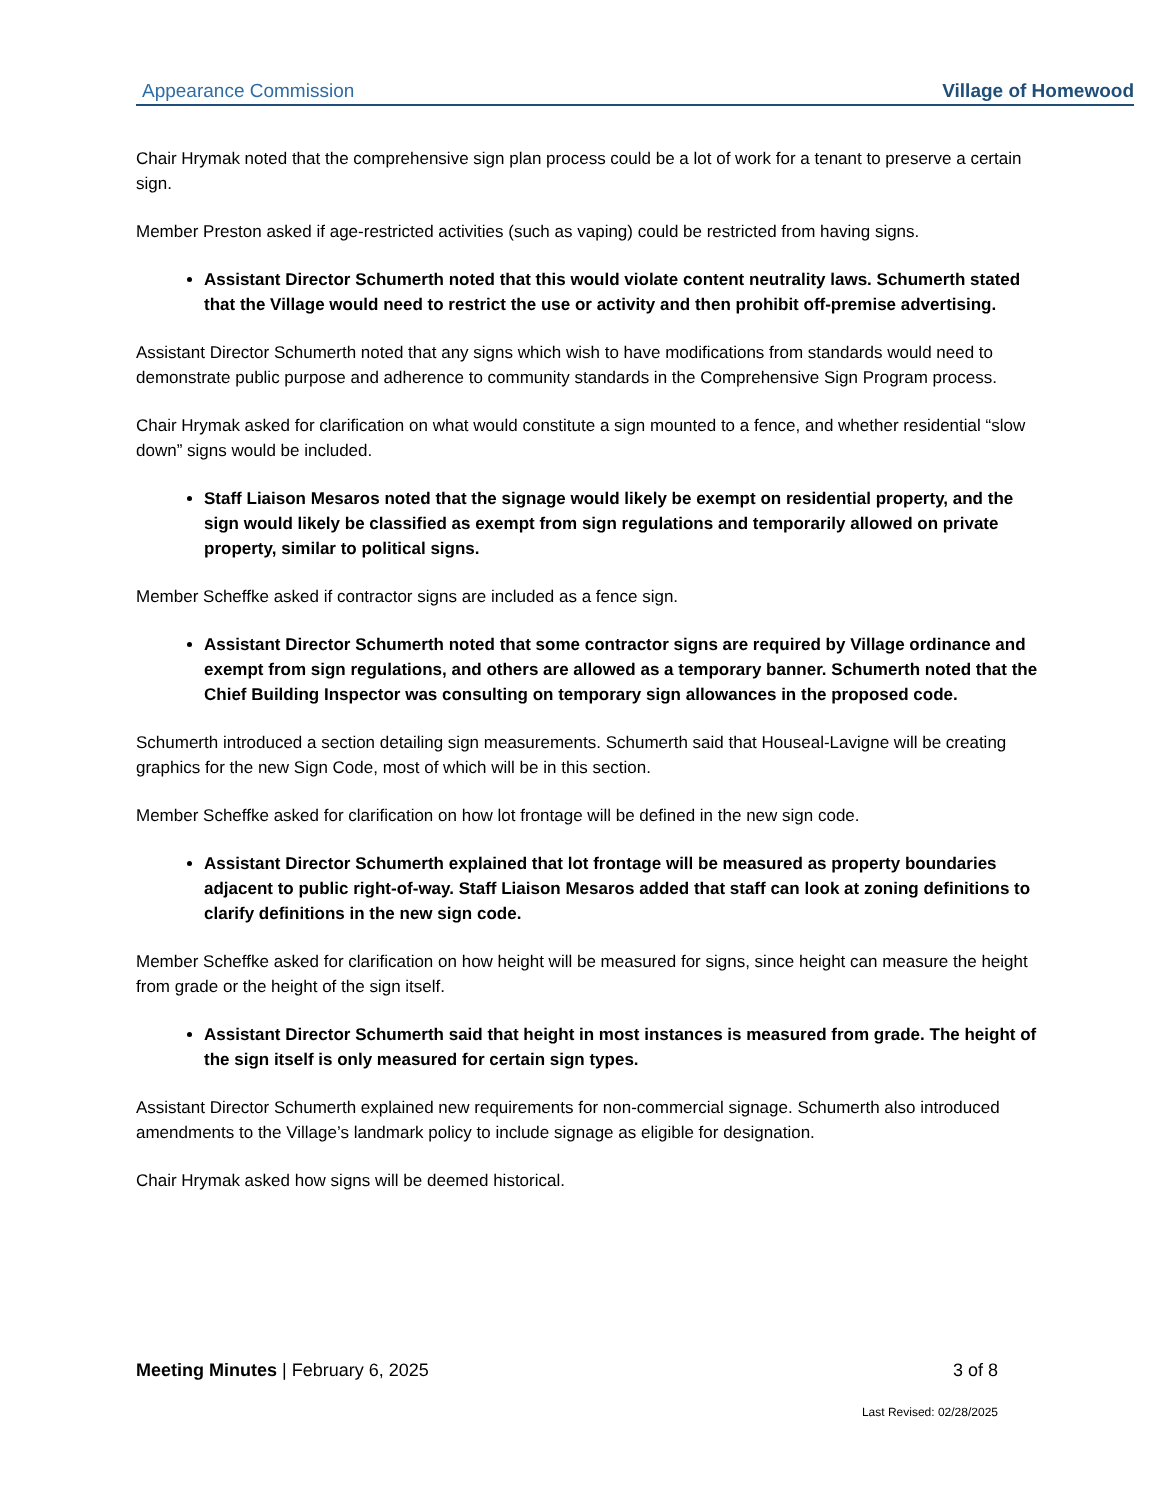Appearance Commission Village of Homewood
Chair Hrymak noted that the comprehensive sign plan process could be a lot of work for a tenant to preserve a certain sign.
Member Preston asked if age-restricted activities (such as vaping) could be restricted from having signs.
Assistant Director Schumerth noted that this would violate content neutrality laws. Schumerth stated that the Village would need to restrict the use or activity and then prohibit off-premise advertising.
Assistant Director Schumerth noted that any signs which wish to have modifications from standards would need to demonstrate public purpose and adherence to community standards in the Comprehensive Sign Program process.
Chair Hrymak asked for clarification on what would constitute a sign mounted to a fence, and whether residential “slow down” signs would be included.
Staff Liaison Mesaros noted that the signage would likely be exempt on residential property, and the sign would likely be classified as exempt from sign regulations and temporarily allowed on private property, similar to political signs.
Member Scheffke asked if contractor signs are included as a fence sign.
Assistant Director Schumerth noted that some contractor signs are required by Village ordinance and exempt from sign regulations, and others are allowed as a temporary banner. Schumerth noted that the Chief Building Inspector was consulting on temporary sign allowances in the proposed code.
Schumerth introduced a section detailing sign measurements. Schumerth said that Houseal-Lavigne will be creating graphics for the new Sign Code, most of which will be in this section.
Member Scheffke asked for clarification on how lot frontage will be defined in the new sign code.
Assistant Director Schumerth explained that lot frontage will be measured as property boundaries adjacent to public right-of-way. Staff Liaison Mesaros added that staff can look at zoning definitions to clarify definitions in the new sign code.
Member Scheffke asked for clarification on how height will be measured for signs, since height can measure the height from grade or the height of the sign itself.
Assistant Director Schumerth said that height in most instances is measured from grade. The height of the sign itself is only measured for certain sign types.
Assistant Director Schumerth explained new requirements for non-commercial signage. Schumerth also introduced amendments to the Village’s landmark policy to include signage as eligible for designation.
Chair Hrymak asked how signs will be deemed historical.
Meeting Minutes | February 6, 2025 3 of 8
Last Revised: 02/28/2025